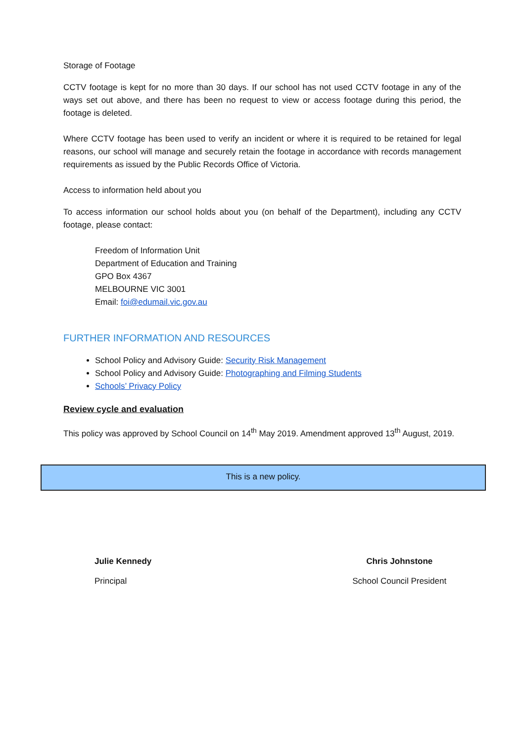Storage of Footage
CCTV footage is kept for no more than 30 days. If our school has not used CCTV footage in any of the ways set out above, and there has been no request to view or access footage during this period, the footage is deleted.
Where CCTV footage has been used to verify an incident or where it is required to be retained for legal reasons, our school will manage and securely retain the footage in accordance with records management requirements as issued by the Public Records Office of Victoria.
Access to information held about you
To access information our school holds about you (on behalf of the Department), including any CCTV footage, please contact:
Freedom of Information Unit
Department of Education and Training
GPO Box 4367
MELBOURNE VIC 3001
Email: foi@edumail.vic.gov.au
FURTHER INFORMATION AND RESOURCES
School Policy and Advisory Guide: Security Risk Management
School Policy and Advisory Guide: Photographing and Filming Students
Schools’ Privacy Policy
Review cycle and evaluation
This policy was approved by School Council on 14<sup>th</sup> May 2019. Amendment approved 13<sup>th</sup> August, 2019.
This is a new policy.
Julie Kennedy
Principal
Chris Johnstone
School Council President